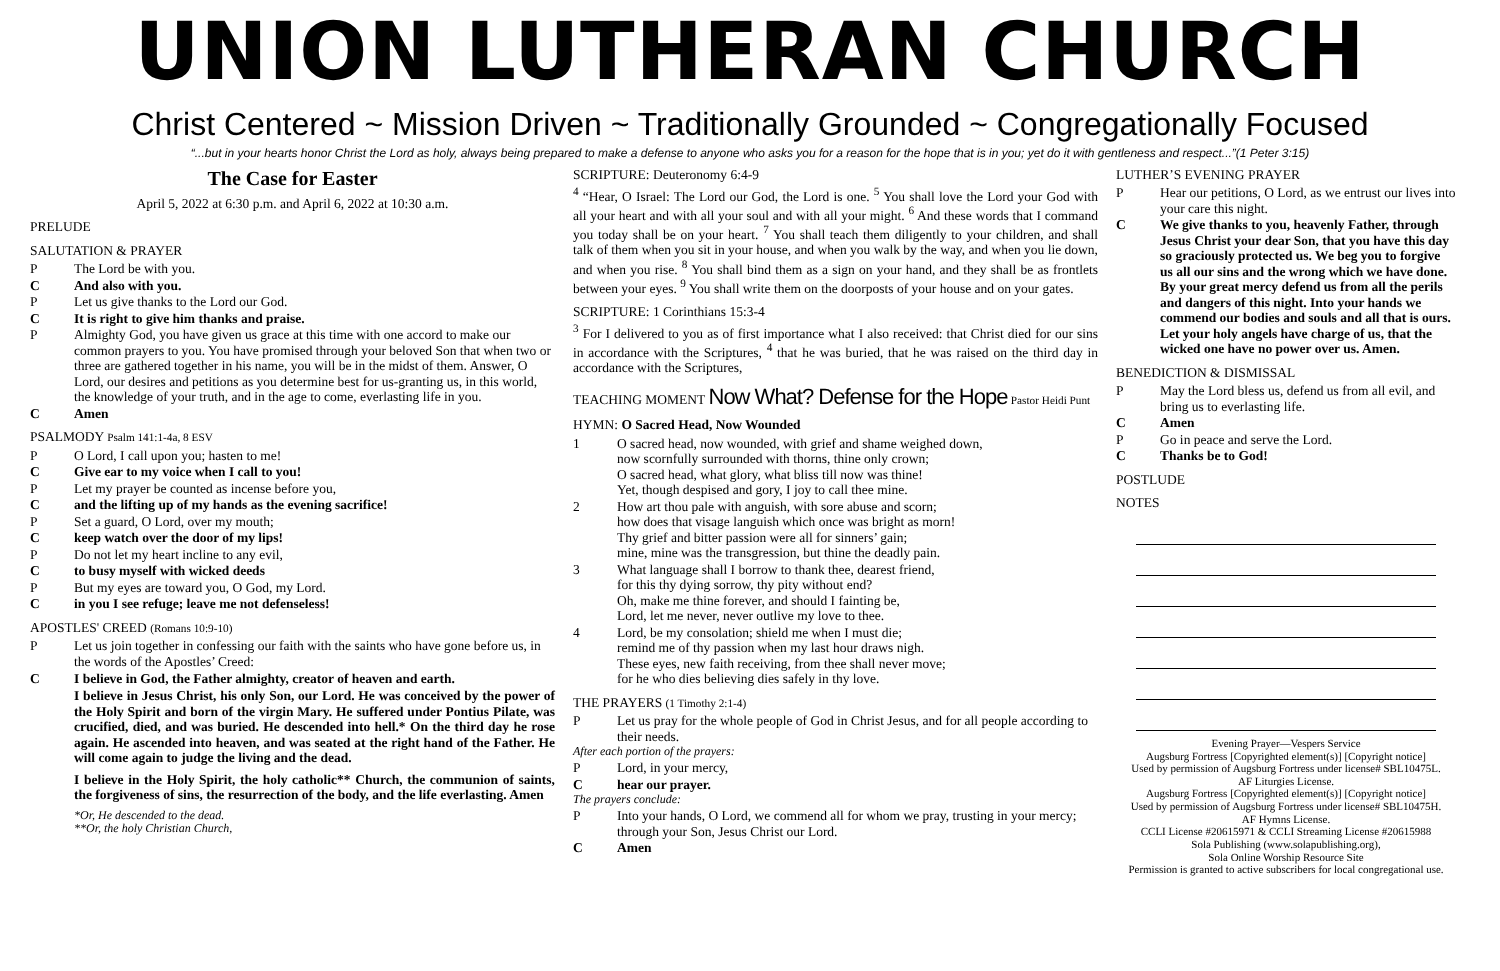UNION LUTHERAN CHURCH
Christ Centered ~ Mission Driven ~ Traditionally Grounded ~ Congregationally Focused
“...but in your hearts honor Christ the Lord as holy, always being prepared to make a defense to anyone who asks you for a reason for the hope that is in you; yet do it with gentleness and respect...”(1 Peter 3:15)
The Case for Easter
April 5, 2022 at 6:30 p.m. and April 6, 2022 at 10:30 a.m.
PRELUDE
SALUTATION & PRAYER
P The Lord be with you.
C And also with you.
P Let us give thanks to the Lord our God.
C It is right to give him thanks and praise.
P Almighty God, you have given us grace at this time with one accord to make our common prayers to you. You have promised through your beloved Son that when two or three are gathered together in his name, you will be in the midst of them. Answer, O Lord, our desires and petitions as you determine best for us-granting us, in this world, the knowledge of your truth, and in the age to come, everlasting life in you.
C Amen
PSALMODY Psalm 141:1-4a, 8 ESV
P O Lord, I call upon you; hasten to me!
C Give ear to my voice when I call to you!
P Let my prayer be counted as incense before you,
Cand the lifting up of my hands as the evening sacrifice!
P Set a guard, O Lord, over my mouth;
Ckeep watch over the door of my lips!
P Do not let my heart incline to any evil,
Cto busy myself with wicked deeds
P But my eyes are toward you, O God, my Lord.
Cin you I see refuge; leave me not defenseless!
APOSTLES' CREED (Romans 10:9-10)
P Let us join together in confessing our faith with the saints who have gone before us, in the words of the Apostles’ Creed:
C I believe in God, the Father almighty, creator of heaven and earth.
I believe in Jesus Christ, his only Son, our Lord. He was conceived by the power of the Holy Spirit and born of the virgin Mary. He suffered under Pontius Pilate, was crucified, died, and was buried. He descended into hell.* On the third day he rose again. He ascended into heaven, and was seated at the right hand of the Father. He will come again to judge the living and the dead.
I believe in the Holy Spirit, the holy catholic** Church, the communion of saints, the forgiveness of sins, the resurrection of the body, and the life everlasting. Amen
*Or, He descended to the dead.
**Or, the holy Christian Church,
SCRIPTURE: Deuteronomy 6:4-9
<sup>4</sup> “Hear, O Israel: The Lord our God, the Lord is one. <sup>5</sup> You shall love the Lord your God with all your heart and with all your soul and with all your might. <sup>6</sup> And these words that I command you today shall be on your heart. <sup>7</sup> You shall teach them diligently to your children, and shall talk of them when you sit in your house, and when you walk by the way, and when you lie down, and when you rise. <sup>8</sup> You shall bind them as a sign on your hand, and they shall be as frontlets between your eyes. <sup>9</sup> You shall write them on the doorposts of your house and on your gates.
SCRIPTURE: 1 Corinthians 15:3-4
<sup>3</sup> For I delivered to you as of first importance what I also received: that Christ died for our sins in accordance with the Scriptures, <sup>4</sup> that he was buried, that he was raised on the third day in accordance with the Scriptures,
TEACHING MOMENT Now What? Defense for the Hope Pastor Heidi Punt
HYMN: O Sacred Head, Now Wounded
1 O sacred head, now wounded, with grief and shame weighed down,
now scornfully surrounded with thorns, thine only crown;
O sacred head, what glory, what bliss till now was thine!
Yet, though despised and gory, I joy to call thee mine.
2 How art thou pale with anguish, with sore abuse and scorn;
how does that visage languish which once was bright as morn!
Thy grief and bitter passion were all for sinners’ gain;
mine, mine was the transgression, but thine the deadly pain.
3 What language shall I borrow to thank thee, dearest friend,
for this thy dying sorrow, thy pity without end?
Oh, make me thine forever, and should I fainting be,
Lord, let me never, never outlive my love to thee.
4 Lord, be my consolation; shield me when I must die;
remind me of thy passion when my last hour draws nigh.
These eyes, new faith receiving, from thee shall never move;
for he who dies believing dies safely in thy love.
THE PRAYERS (1 Timothy 2:1-4)
P Let us pray for the whole people of God in Christ Jesus, and for all people according to their needs.
After each portion of the prayers:
P Lord, in your mercy,
Chear our prayer.
The prayers conclude:
P Into your hands, O Lord, we commend all for whom we pray, trusting in your mercy; through your Son, Jesus Christ our Lord.
C Amen
LUTHER’S EVENING PRAYER
P Hear our petitions, O Lord, as we entrust our lives into your care this night.
C We give thanks to you, heavenly Father, through Jesus Christ your dear Son, that you have this day so graciously protected us. We beg you to forgive us all our sins and the wrong which we have done. By your great mercy defend us from all the perils and dangers of this night. Into your hands we commend our bodies and souls and all that is ours. Let your holy angels have charge of us, that the wicked one have no power over us. Amen.
BENEDICTION & DISMISSAL
P May the Lord bless us, defend us from all evil, and bring us to everlasting life.
C Amen
P Go in peace and serve the Lord.
C Thanks be to God!
POSTLUDE
NOTES
Evening Prayer—Vespers Service
Augsburg Fortress [Copyrighted element(s)] [Copyright notice]
Used by permission of Augsburg Fortress under license# SBL10475L.
AF Liturgies License.
Augsburg Fortress [Copyrighted element(s)] [Copyright notice]
Used by permission of Augsburg Fortress under license# SBL10475H.
AF Hymns License.
CCLI License #20615971 & CCLI Streaming License #20615988
Sola Publishing (www.solapublishing.org),
Sola Online Worship Resource Site
Permission is granted to active subscribers for local congregational use.